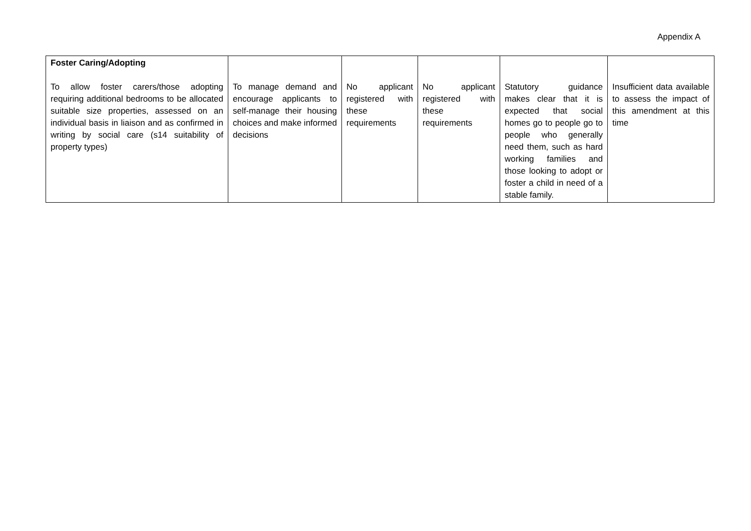Appendix A
| Foster Caring/Adopting To allow foster carers/those adopting requiring additional bedrooms to be allocated suitable size properties, assessed on an individual basis in liaison and as confirmed in writing by social care (s14 suitability of property types) | To manage demand and encourage applicants to self-manage their housing choices and make informed decisions | No applicant registered with these requirements | No applicant registered with these requirements | Statutory guidance makes clear that it is expected that social homes go to people go to people who generally need them, such as hard working families and those looking to adopt or foster a child in need of a stable family. | Insufficient data available to assess the impact of this amendment at this time |